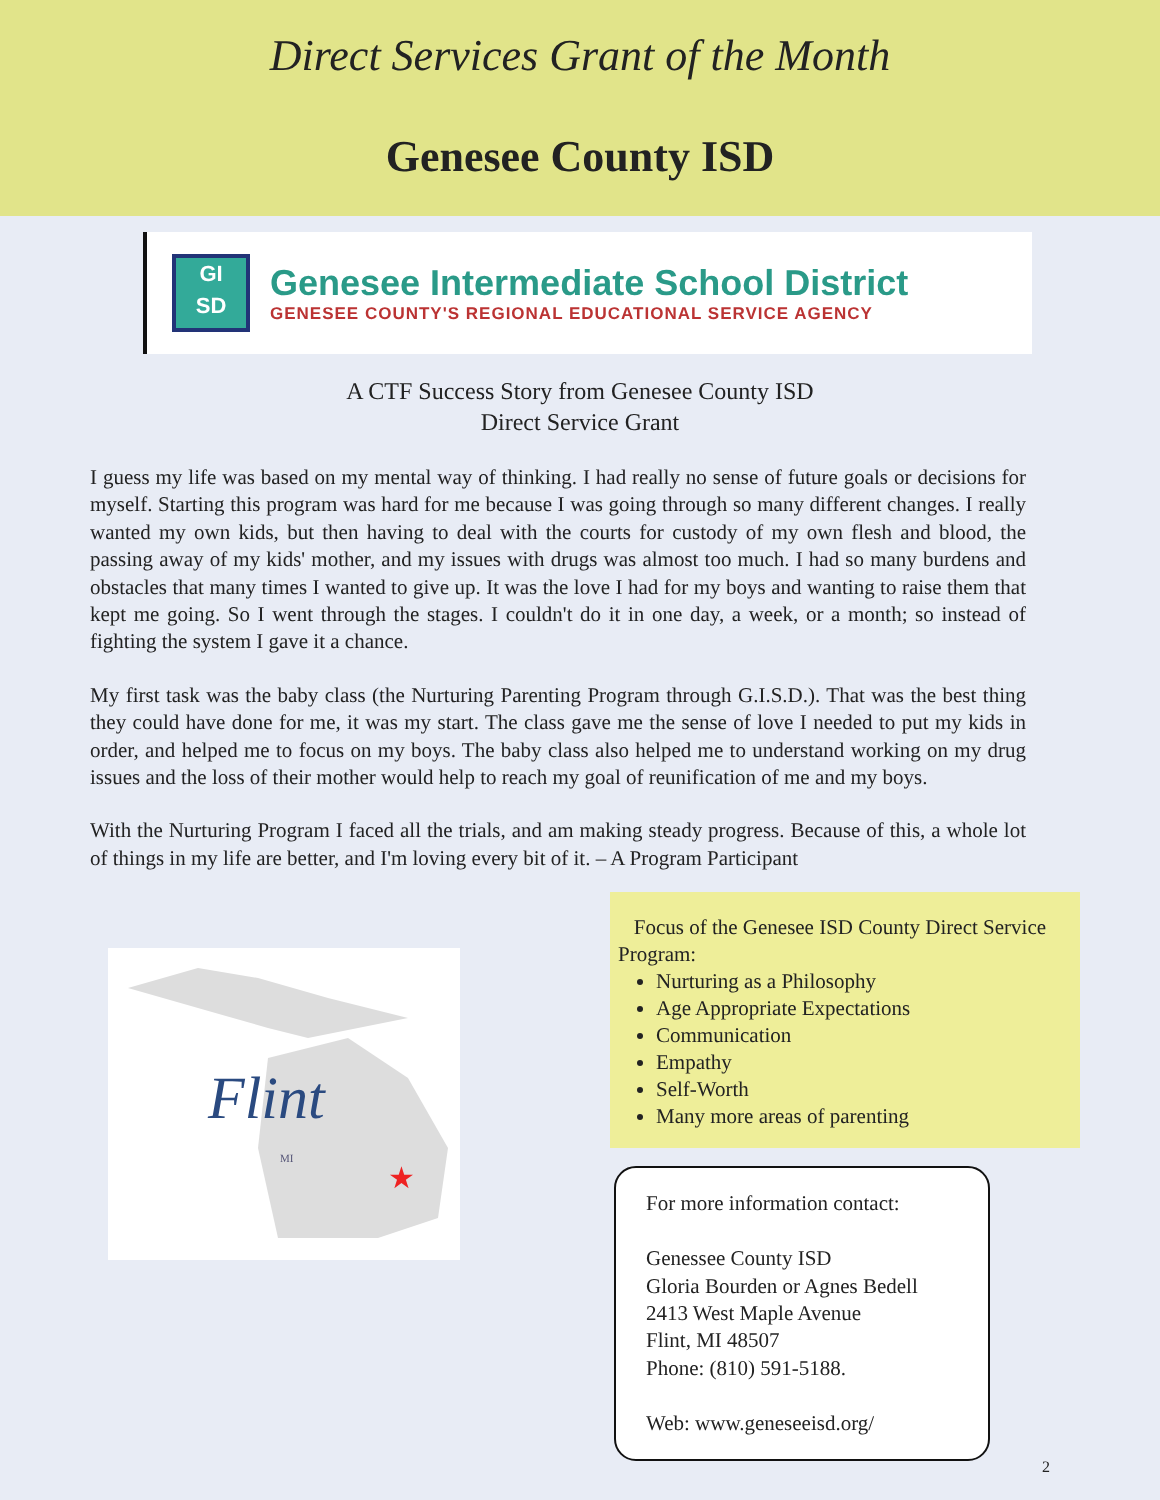Direct Services Grant of the Month
Genesee County ISD
GI
SD
Genesee Intermediate School District
GENESEE COUNTY'S REGIONAL EDUCATIONAL SERVICE AGENCY
A CTF Success Story from Genesee County ISD
Direct Service Grant
I guess my life was based on my mental way of thinking. I had really no sense of future goals or decisions for myself. Starting this program was hard for me because I was going through so many different changes. I really wanted my own kids, but then having to deal with the courts for custody of my own flesh and blood, the passing away of my kids' mother, and my issues with drugs was almost too much. I had so many burdens and obstacles that many times I wanted to give up. It was the love I had for my boys and wanting to raise them that kept me going. So I went through the stages. I couldn't do it in one day, a week, or a month; so instead of fighting the system I gave it a chance.
My first task was the baby class (the Nurturing Parenting Program through G.I.S.D.). That was the best thing they could have done for me, it was my start. The class gave me the sense of love I needed to put my kids in order, and helped me to focus on my boys. The baby class also helped me to understand working on my drug issues and the loss of their mother would help to reach my goal of reunification of me and my boys.
With the Nurturing Program I faced all the trials, and am making steady progress. Because of this, a whole lot of things in my life are better, and I'm loving every bit of it. – A Program Participant
Flint
MI
★
Focus of the Genesee ISD County Direct Service Program:
Nurturing as a Philosophy
Age Appropriate Expectations
Communication
Empathy
Self-Worth
Many more areas of parenting
For more information contact:
Genessee County ISD
Gloria Bourden or Agnes Bedell
2413 West Maple Avenue
Flint, MI 48507
Phone: (810) 591-5188.
Web: www.geneseeisd.org/
2